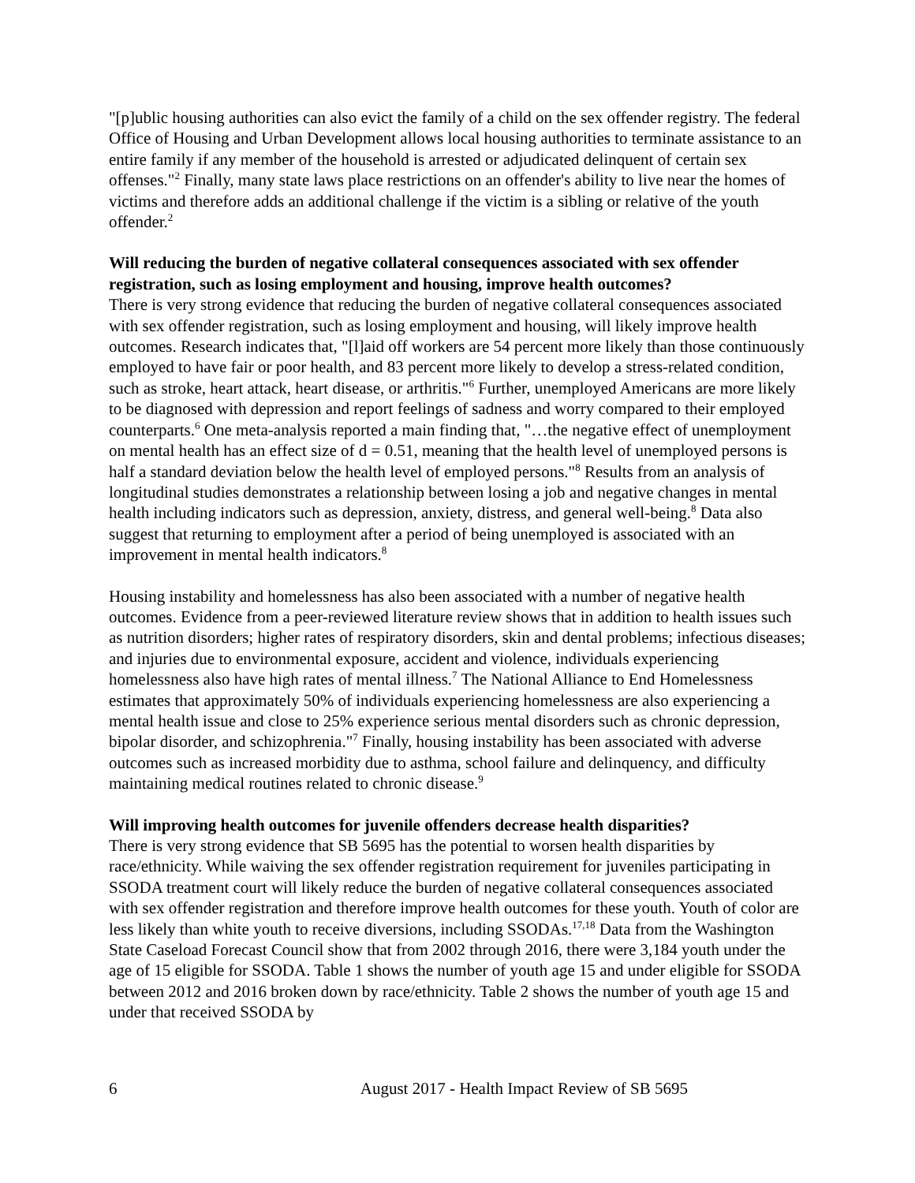"[p]ublic housing authorities can also evict the family of a child on the sex offender registry. The federal Office of Housing and Urban Development allows local housing authorities to terminate assistance to an entire family if any member of the household is arrested or adjudicated delinquent of certain sex offenses."<sup>2</sup> Finally, many state laws place restrictions on an offender's ability to live near the homes of victims and therefore adds an additional challenge if the victim is a sibling or relative of the youth offender.<sup>2</sup>
Will reducing the burden of negative collateral consequences associated with sex offender registration, such as losing employment and housing, improve health outcomes?
There is very strong evidence that reducing the burden of negative collateral consequences associated with sex offender registration, such as losing employment and housing, will likely improve health outcomes. Research indicates that, "[l]aid off workers are 54 percent more likely than those continuously employed to have fair or poor health, and 83 percent more likely to develop a stress-related condition, such as stroke, heart attack, heart disease, or arthritis."<sup>6</sup> Further, unemployed Americans are more likely to be diagnosed with depression and report feelings of sadness and worry compared to their employed counterparts.<sup>6</sup> One meta-analysis reported a main finding that, "…the negative effect of unemployment on mental health has an effect size of d = 0.51, meaning that the health level of unemployed persons is half a standard deviation below the health level of employed persons."<sup>8</sup> Results from an analysis of longitudinal studies demonstrates a relationship between losing a job and negative changes in mental health including indicators such as depression, anxiety, distress, and general well-being.<sup>8</sup> Data also suggest that returning to employment after a period of being unemployed is associated with an improvement in mental health indicators.<sup>8</sup>
Housing instability and homelessness has also been associated with a number of negative health outcomes. Evidence from a peer-reviewed literature review shows that in addition to health issues such as nutrition disorders; higher rates of respiratory disorders, skin and dental problems; infectious diseases; and injuries due to environmental exposure, accident and violence, individuals experiencing homelessness also have high rates of mental illness.<sup>7</sup> The National Alliance to End Homelessness estimates that approximately 50% of individuals experiencing homelessness are also experiencing a mental health issue and close to 25% experience serious mental disorders such as chronic depression, bipolar disorder, and schizophrenia."<sup>7</sup> Finally, housing instability has been associated with adverse outcomes such as increased morbidity due to asthma, school failure and delinquency, and difficulty maintaining medical routines related to chronic disease.<sup>9</sup>
Will improving health outcomes for juvenile offenders decrease health disparities?
There is very strong evidence that SB 5695 has the potential to worsen health disparities by race/ethnicity. While waiving the sex offender registration requirement for juveniles participating in SSODA treatment court will likely reduce the burden of negative collateral consequences associated with sex offender registration and therefore improve health outcomes for these youth. Youth of color are less likely than white youth to receive diversions, including SSODAs.<sup>17,18</sup> Data from the Washington State Caseload Forecast Council show that from 2002 through 2016, there were 3,184 youth under the age of 15 eligible for SSODA. Table 1 shows the number of youth age 15 and under eligible for SSODA between 2012 and 2016 broken down by race/ethnicity. Table 2 shows the number of youth age 15 and under that received SSODA by
6 August 2017 - Health Impact Review of SB 5695